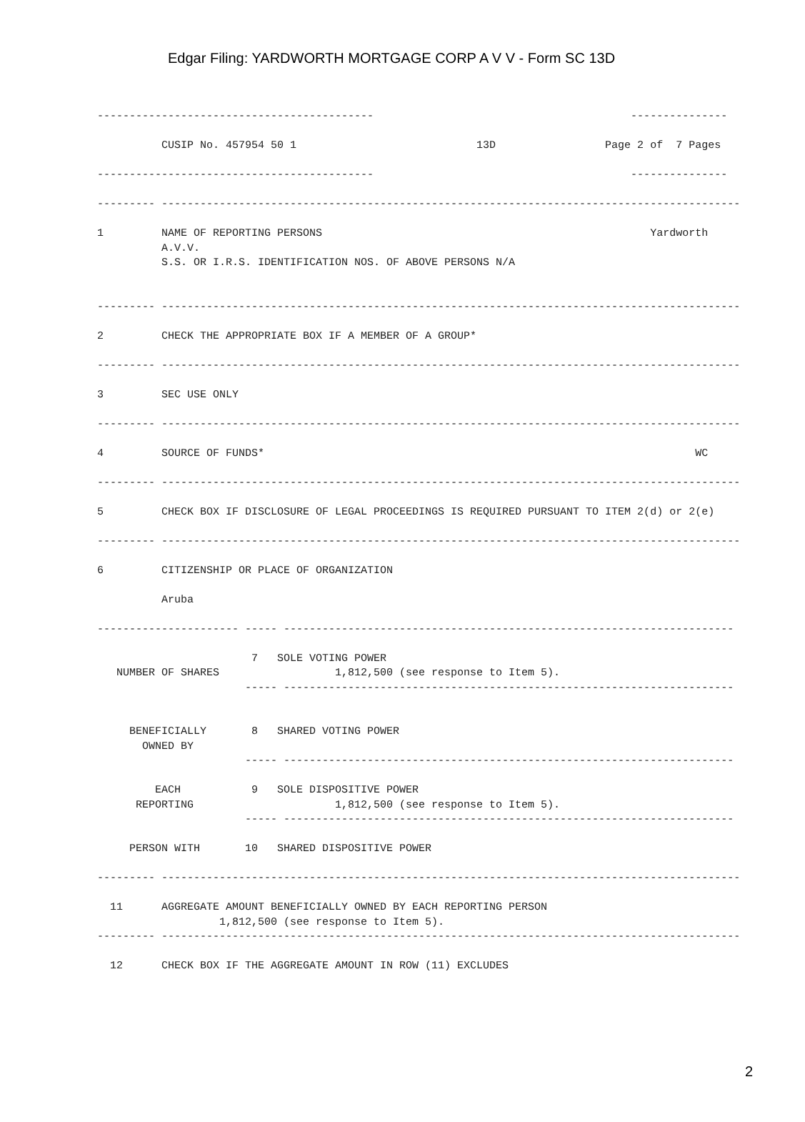Edgar Filing: YARDWORTH MORTGAGE CORP A V V - Form SC 13D
-------------------------------------------                                        ---------------

          CUSIP No. 457954 50 1                            13D                 Page 2 of  7 Pages

-------------------------------------------                                        ---------------

--------- ------------------------------------------------------------------------------------------

1         NAME OF REPORTING PERSONS                                                   Yardworth
          A.V.V.
          S.S. OR I.R.S. IDENTIFICATION NOS. OF ABOVE PERSONS N/A


--------- ------------------------------------------------------------------------------------------

2         CHECK THE APPROPRIATE BOX IF A MEMBER OF A GROUP*

--------- ------------------------------------------------------------------------------------------

3         SEC USE ONLY

--------- ------------------------------------------------------------------------------------------

4         SOURCE OF FUNDS*                                                                   WC

--------- ------------------------------------------------------------------------------------------

5         CHECK BOX IF DISCLOSURE OF LEGAL PROCEEDINGS IS REQUIRED PURSUANT TO ITEM 2(d) or 2(e)

--------- ------------------------------------------------------------------------------------------

6         CITIZENSHIP OR PLACE OF ORGANIZATION

          Aruba

---------------------- ----- ----------------------------------------------------------------------

                        7   SOLE VOTING POWER
   NUMBER OF SHARES                  1,812,500 (see response to Item 5).
                       ----- ----------------------------------------------------------------------


     BENEFICIALLY       8   SHARED VOTING POWER
       OWNED BY
                       ----- ----------------------------------------------------------------------

         EACH           9   SOLE DISPOSITIVE POWER
      REPORTING                      1,812,500 (see response to Item 5).
                       ----- ----------------------------------------------------------------------

     PERSON WITH       10   SHARED DISPOSITIVE POWER

--------- ------------------------------------------------------------------------------------------

  11      AGGREGATE AMOUNT BENEFICIALLY OWNED BY EACH REPORTING PERSON
                   1,812,500 (see response to Item 5).
--------- ------------------------------------------------------------------------------------------

  12      CHECK BOX IF THE AGGREGATE AMOUNT IN ROW (11) EXCLUDES
2